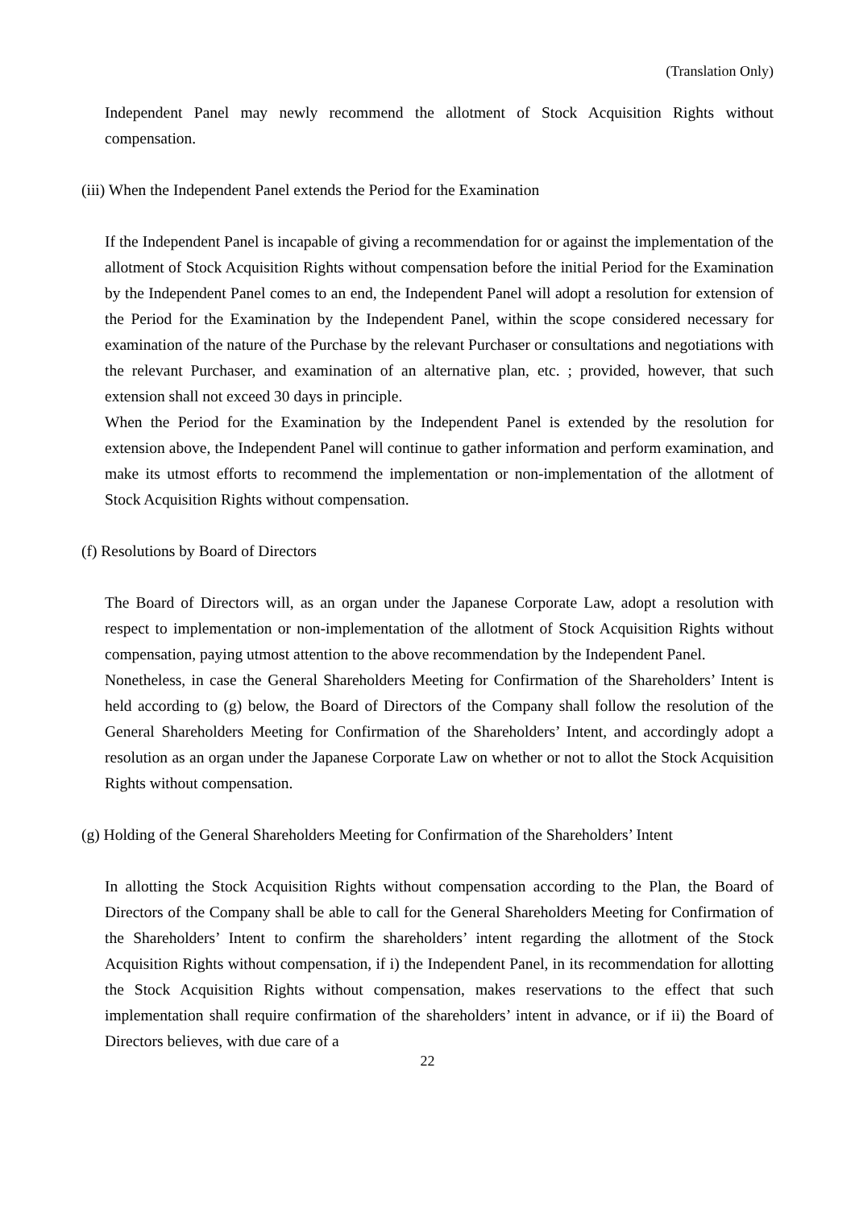(Translation Only)
Independent Panel may newly recommend the allotment of Stock Acquisition Rights without compensation.
(iii) When the Independent Panel extends the Period for the Examination
If the Independent Panel is incapable of giving a recommendation for or against the implementation of the allotment of Stock Acquisition Rights without compensation before the initial Period for the Examination by the Independent Panel comes to an end, the Independent Panel will adopt a resolution for extension of the Period for the Examination by the Independent Panel, within the scope considered necessary for examination of the nature of the Purchase by the relevant Purchaser or consultations and negotiations with the relevant Purchaser, and examination of an alternative plan, etc. ; provided, however, that such extension shall not exceed 30 days in principle.
When the Period for the Examination by the Independent Panel is extended by the resolution for extension above, the Independent Panel will continue to gather information and perform examination, and make its utmost efforts to recommend the implementation or non-implementation of the allotment of Stock Acquisition Rights without compensation.
(f) Resolutions by Board of Directors
The Board of Directors will, as an organ under the Japanese Corporate Law, adopt a resolution with respect to implementation or non-implementation of the allotment of Stock Acquisition Rights without compensation, paying utmost attention to the above recommendation by the Independent Panel.
Nonetheless, in case the General Shareholders Meeting for Confirmation of the Shareholders’ Intent is held according to (g) below, the Board of Directors of the Company shall follow the resolution of the General Shareholders Meeting for Confirmation of the Shareholders’ Intent, and accordingly adopt a resolution as an organ under the Japanese Corporate Law on whether or not to allot the Stock Acquisition Rights without compensation.
(g) Holding of the General Shareholders Meeting for Confirmation of the Shareholders’ Intent
In allotting the Stock Acquisition Rights without compensation according to the Plan, the Board of Directors of the Company shall be able to call for the General Shareholders Meeting for Confirmation of the Shareholders’ Intent to confirm the shareholders’ intent regarding the allotment of the Stock Acquisition Rights without compensation, if i) the Independent Panel, in its recommendation for allotting the Stock Acquisition Rights without compensation, makes reservations to the effect that such implementation shall require confirmation of the shareholders’ intent in advance, or if ii) the Board of Directors believes, with due care of a
22